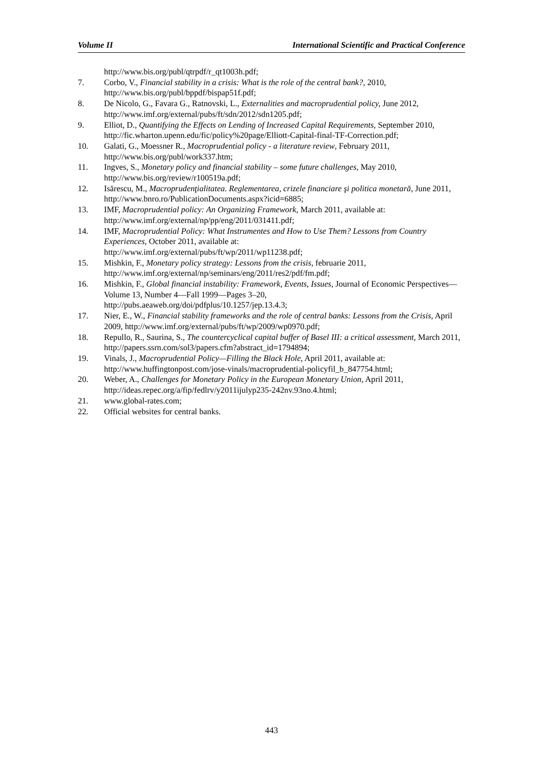Volume II International Scientific and Practical Conference
http://www.bis.org/publ/qtrpdf/r_qt1003h.pdf;
7. Corbo, V., Financial stability in a crisis: What is the role of the central bank?, 2010, http://www.bis.org/publ/bppdf/bispap51f.pdf;
8. De Nicolo, G., Favara G., Ratnovski, L., Externalities and macroprudential policy, June 2012, http://www.imf.org/external/pubs/ft/sdn/2012/sdn1205.pdf;
9. Elliot, D., Quantifying the Effects on Lending of Increased Capital Requirements, September 2010, http://fic.wharton.upenn.edu/fic/policy%20page/Elliott-Capital-final-TF-Correction.pdf;
10. Galati, G., Moessner R., Macroprudential policy - a literature review, February 2011, http://www.bis.org/publ/work337.htm;
11. Ingves, S., Monetary policy and financial stability – some future challenges, May 2010, http://www.bis.org/review/r100519a.pdf;
12. Isărescu, M., Macroprudenţialitatea. Reglementarea, crizele financiare şi politica monetară, June 2011, http://www.bnro.ro/PublicationDocuments.aspx?icid=6885;
13. IMF, Macroprudential policy: An Organizing Framework, March 2011, available at: http://www.imf.org/external/np/pp/eng/2011/031411.pdf;
14. IMF, Macroprudential Policy: What Instrumentes and How to Use Them? Lessons from Country Experiences, October 2011, available at:
http://www.imf.org/external/pubs/ft/wp/2011/wp11238.pdf;
15. Mishkin, F., Monetary policy strategy: Lessons from the crisis, februarie 2011, http://www.imf.org/external/np/seminars/eng/2011/res2/pdf/fm.pdf;
16. Mishkin, F., Global financial instability: Framework, Events, Issues, Journal of Economic Perspectives—Volume 13, Number 4—Fall 1999—Pages 3–20,
http://pubs.aeaweb.org/doi/pdfplus/10.1257/jep.13.4.3;
17. Nier, E., W., Financial stability frameworks and the role of central banks: Lessons from the Crisis, April 2009, http://www.imf.org/external/pubs/ft/wp/2009/wp0970.pdf;
18. Repullo, R., Saurina, S., The countercyclical capital buffer of Basel III: a critical assessment, March 2011, http://papers.ssrn.com/sol3/papers.cfm?abstract_id=1794894;
19. Vinals, J., Macroprudential Policy—Filling the Black Hole, April 2011, available at: http://www.huffingtonpost.com/jose-vinals/macroprudential-policyfil_b_847754.html;
20. Weber, A., Challenges for Monetary Policy in the European Monetary Union, April 2011, http://ideas.repec.org/a/fip/fedlrv/y2011ijulyp235-242nv.93no.4.html;
21. www.global-rates.com;
22. Official websites for central banks.
443